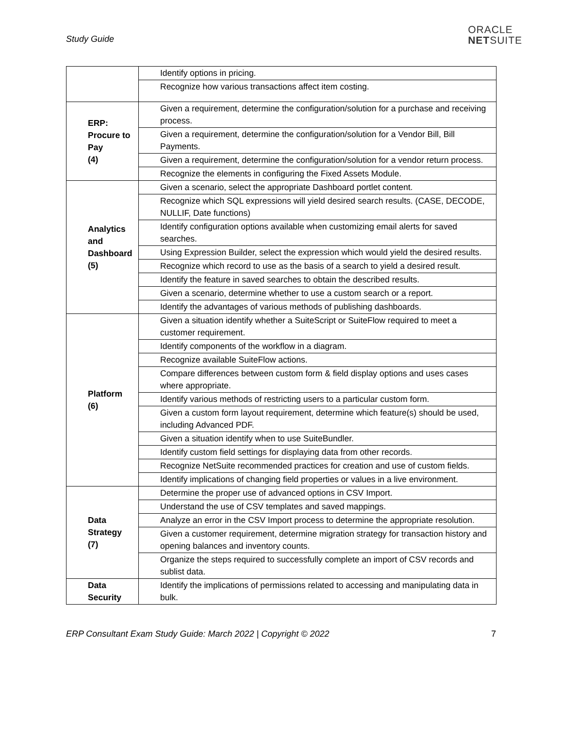Study Guide
ORACLE
NETSUITE
| | Identify options in pricing. |
| | Recognize how various transactions affect item costing. |
| ERP: Procure to Pay (4) | Given a requirement, determine the configuration/solution for a purchase and receiving process. |
| | Given a requirement, determine the configuration/solution for a Vendor Bill, Bill Payments. |
| | Given a requirement, determine the configuration/solution for a vendor return process. |
| | Recognize the elements in configuring the Fixed Assets Module. |
| Analytics and Dashboard (5) | Given a scenario, select the appropriate Dashboard portlet content. |
| | Recognize which SQL expressions will yield desired search results. (CASE, DECODE, NULLIF, Date functions) |
| | Identify configuration options available when customizing email alerts for saved searches. |
| | Using Expression Builder, select the expression which would yield the desired results. |
| | Recognize which record to use as the basis of a search to yield a desired result. |
| | Identify the feature in saved searches to obtain the described results. |
| | Given a scenario, determine whether to use a custom search or a report. |
| | Identify the advantages of various methods of publishing dashboards. |
| Platform (6) | Given a situation identify whether a SuiteScript or SuiteFlow required to meet a customer requirement. |
| | Identify components of the workflow in a diagram. |
| | Recognize available SuiteFlow actions. |
| | Compare differences between custom form & field display options and uses cases where appropriate. |
| | Identify various methods of restricting users to a particular custom form. |
| | Given a custom form layout requirement, determine which feature(s) should be used, including Advanced PDF. |
| | Given a situation identify when to use SuiteBundler. |
| | Identify custom field settings for displaying data from other records. |
| | Recognize NetSuite recommended practices for creation and use of custom fields. |
| | Identify implications of changing field properties or values in a live environment. |
| Data Strategy (7) | Determine the proper use of advanced options in CSV Import. |
| | Understand the use of CSV templates and saved mappings. |
| | Analyze an error in the CSV Import process to determine the appropriate resolution. |
| | Given a customer requirement, determine migration strategy for transaction history and opening balances and inventory counts. |
| | Organize the steps required to successfully complete an import of CSV records and sublist data. |
| Data Security | Identify the implications of permissions related to accessing and manipulating data in bulk. |
ERP Consultant Exam Study Guide: March 2022 | Copyright © 2022 7